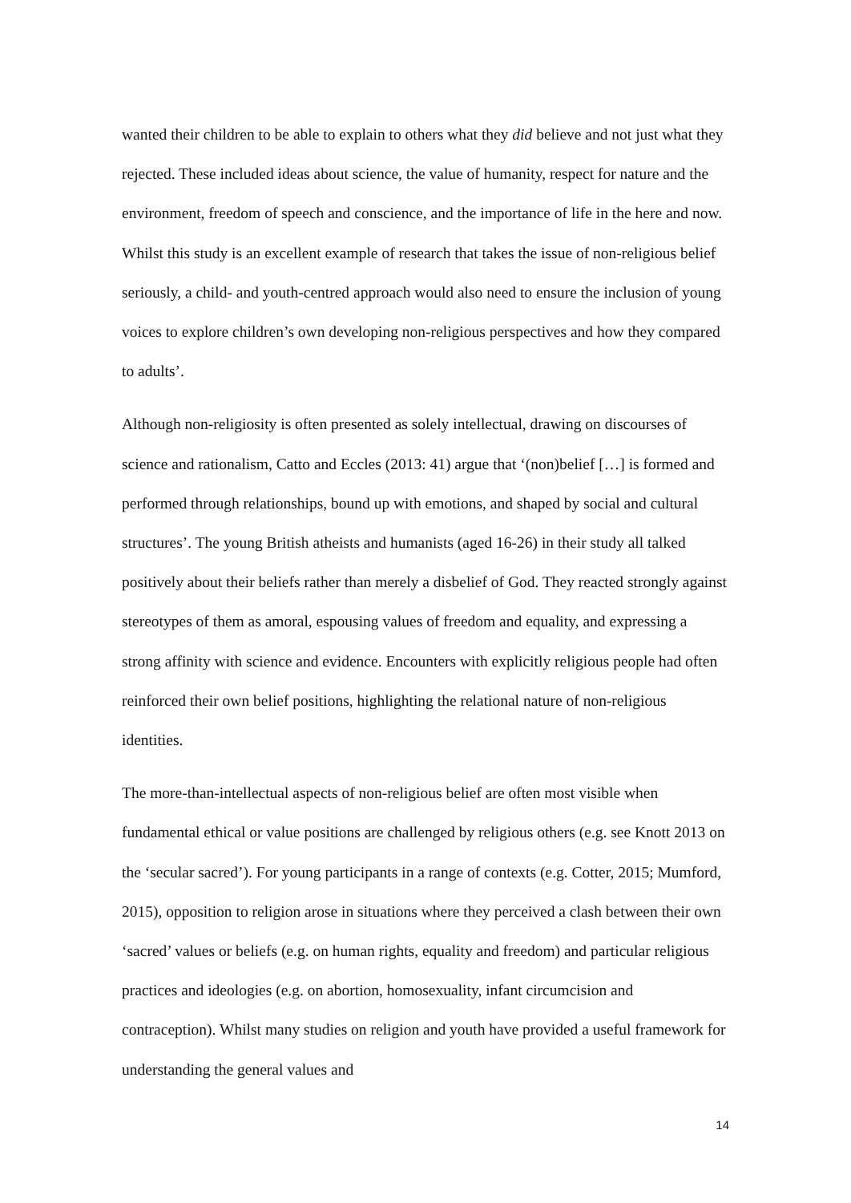wanted their children to be able to explain to others what they did believe and not just what they rejected. These included ideas about science, the value of humanity, respect for nature and the environment, freedom of speech and conscience, and the importance of life in the here and now. Whilst this study is an excellent example of research that takes the issue of non-religious belief seriously, a child- and youth-centred approach would also need to ensure the inclusion of young voices to explore children’s own developing non-religious perspectives and how they compared to adults’.
Although non-religiosity is often presented as solely intellectual, drawing on discourses of science and rationalism, Catto and Eccles (2013: 41) argue that ‘(non)belief […] is formed and performed through relationships, bound up with emotions, and shaped by social and cultural structures’. The young British atheists and humanists (aged 16-26) in their study all talked positively about their beliefs rather than merely a disbelief of God. They reacted strongly against stereotypes of them as amoral, espousing values of freedom and equality, and expressing a strong affinity with science and evidence. Encounters with explicitly religious people had often reinforced their own belief positions, highlighting the relational nature of non-religious identities.
The more-than-intellectual aspects of non-religious belief are often most visible when fundamental ethical or value positions are challenged by religious others (e.g. see Knott 2013 on the ‘secular sacred’). For young participants in a range of contexts (e.g. Cotter, 2015; Mumford, 2015), opposition to religion arose in situations where they perceived a clash between their own ‘sacred’ values or beliefs (e.g. on human rights, equality and freedom) and particular religious practices and ideologies (e.g. on abortion, homosexuality, infant circumcision and contraception). Whilst many studies on religion and youth have provided a useful framework for understanding the general values and
14